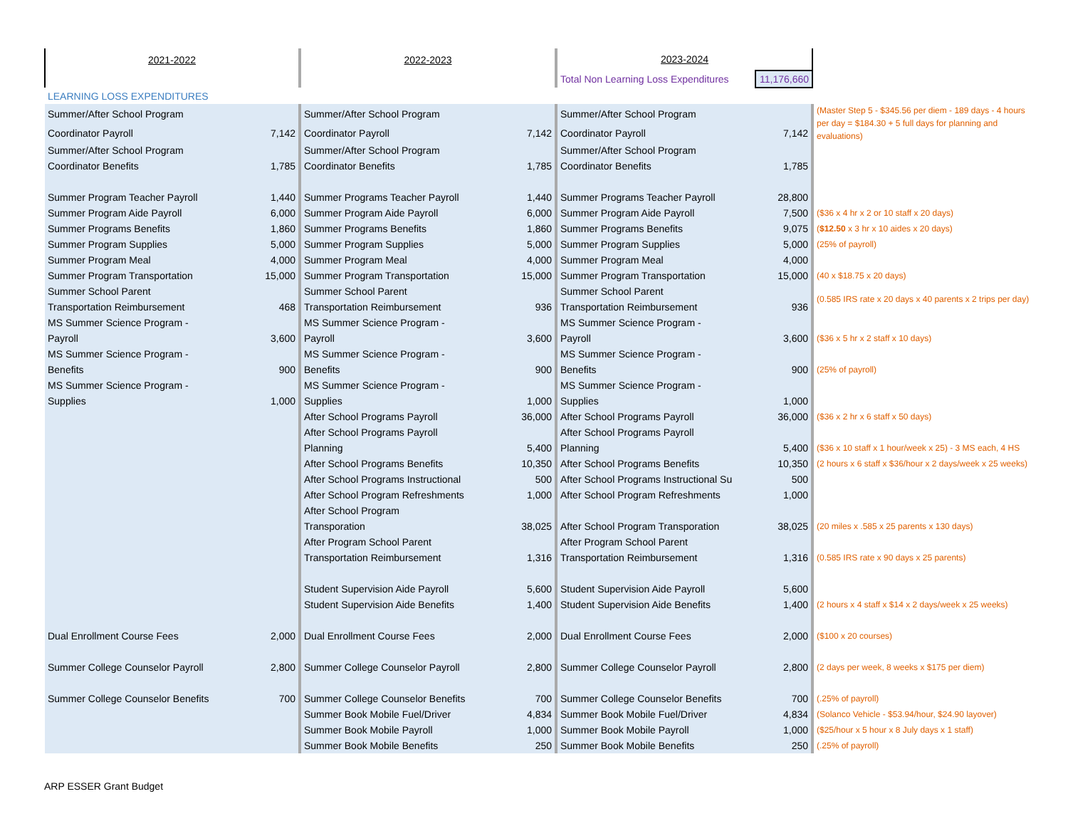| 2021-2022 | | 2022-2023 | | 2023-2024 | | |
| | | | | Total Non Learning Loss Expenditures | 11,176,660 | |
| LEARNING LOSS EXPENDITURES | | | | | | |
| Summer/After School Program | | Summer/After School Program | | Summer/After School Program | | (Master Step 5 - $345.56 per diem - 189 days - 4 hours per day = $184.30 + 5 full days for planning and evaluations) |
| Coordinator Payroll | 7,142 | Coordinator Payroll | 7,142 | Coordinator Payroll | 7,142 | |
| Summer/After School Program | | Summer/After School Program | | Summer/After School Program | | |
| Coordinator Benefits | 1,785 | Coordinator Benefits | 1,785 | Coordinator Benefits | 1,785 | |
| Summer Program Teacher Payroll | 1,440 | Summer Programs Teacher Payroll | 1,440 | Summer Programs Teacher Payroll | 28,800 | |
| Summer Program Aide Payroll | 6,000 | Summer Program Aide Payroll | 6,000 | Summer Program Aide Payroll | 7,500 | ($36 x 4 hr x 2 or 10 staff x 20 days) |
| Summer Programs Benefits | 1,860 | Summer Programs Benefits | 1,860 | Summer Programs Benefits | 9,075 | ( $12.50 x 3 hr x 10 aides x 20 days) |
| Summer Program Supplies | 5,000 | Summer Program Supplies | 5,000 | Summer Program Supplies | 5,000 | (25% of payroll) |
| Summer Program Meal | 4,000 | Summer Program Meal | 4,000 | Summer Program Meal | 4,000 | |
| Summer Program Transportation | 15,000 | Summer Program Transportation | 15,000 | Summer Program Transportation | 15,000 | (40 x $18.75 x 20 days) |
| Summer School Parent | | Summer School Parent | | Summer School Parent | | (0.585 IRS rate x 20 days x 40 parents x 2 trips per day) |
| Transportation Reimbursement | 468 | Transportation Reimbursement | 936 | Transportation Reimbursement | 936 | |
| MS Summer Science Program - | | MS Summer Science Program - | | MS Summer Science Program - | | |
| Payroll | 3,600 | Payroll | 3,600 | Payroll | 3,600 | ($36 x 5 hr x 2 staff x 10 days) |
| MS Summer Science Program - | | MS Summer Science Program - | | MS Summer Science Program - | | |
| Benefits | 900 | Benefits | 900 | Benefits | 900 | (25% of payroll) |
| MS Summer Science Program - | | MS Summer Science Program - | | MS Summer Science Program - | | |
| Supplies | 1,000 | Supplies | 1,000 | Supplies | 1,000 | |
| | | After School Programs Payroll | 36,000 | After School Programs Payroll | 36,000 | ($36 x 2 hr x 6 staff x 50 days) |
| | | After School Programs Payroll | | After School Programs Payroll | | |
| | | Planning | 5,400 | Planning | 5,400 | ($36 x 10 staff x 1 hour/week x 25) - 3 MS each, 4 HS |
| | | After School Programs Benefits | 10,350 | After School Programs Benefits | 10,350 | (2 hours x 6 staff x $36/hour x 2 days/week x 25 weeks) |
| | | After School Programs Instructional | 500 | After School Programs Instructional Su | 500 | |
| | | After School Program Refreshments | 1,000 | After School Program Refreshments | 1,000 | |
| | | After School Program | | | | |
| | | Transporation | 38,025 | After School Program Transporation | 38,025 | (20 miles x .585 x 25 parents x 130 days) |
| | | After Program School Parent | | After Program School Parent | | |
| | | Transportation Reimbursement | 1,316 | Transportation Reimbursement | 1,316 | (0.585 IRS rate x 90 days x 25 parents) |
| | | Student Supervision Aide Payroll | 5,600 | Student Supervision Aide Payroll | 5,600 | |
| | | Student Supervision Aide Benefits | 1,400 | Student Supervision Aide Benefits | 1,400 | (2 hours x 4 staff x $14 x 2 days/week x 25 weeks) |
| Dual Enrollment Course Fees | 2,000 | Dual Enrollment Course Fees | 2,000 | Dual Enrollment Course Fees | 2,000 | ($100 x 20 courses) |
| Summer College Counselor Payroll | 2,800 | Summer College Counselor Payroll | 2,800 | Summer College Counselor Payroll | 2,800 | (2 days per week, 8 weeks x $175 per diem) |
| Summer College Counselor Benefits | 700 | Summer College Counselor Benefits | 700 | Summer College Counselor Benefits | 700 | (.25% of payroll) |
| | | Summer Book Mobile Fuel/Driver | 4,834 | Summer Book Mobile Fuel/Driver | 4,834 | (Solanco Vehicle - $53.94/hour, $24.90 layover) |
| | | Summer Book Mobile Payroll | 1,000 | Summer Book Mobile Payroll | 1,000 | ($25/hour x 5 hour x 8 July days x 1 staff) |
| | | Summer Book Mobile Benefits | 250 | Summer Book Mobile Benefits | 250 | (.25% of payroll) |
ARP ESSER Grant Budget